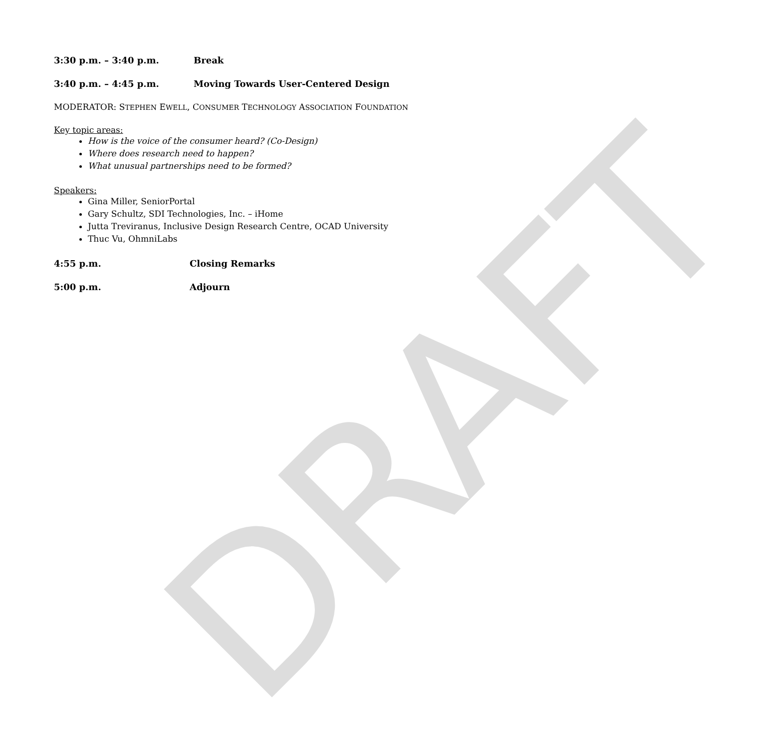DRAFT
3:30 p.m. – 3:40 p.m. Break
3:40 p.m. – 4:45 p.m. Moving Towards User-Centered Design
MODERATOR: STEPHEN EWELL, CONSUMER TECHNOLOGY ASSOCIATION FOUNDATION
Key topic areas:
How is the voice of the consumer heard? (Co-Design)
Where does research need to happen?
What unusual partnerships need to be formed?
Speakers:
Gina Miller, SeniorPortal
Gary Schultz, SDI Technologies, Inc. – iHome
Jutta Treviranus, Inclusive Design Research Centre, OCAD University
Thuc Vu, OhmniLabs
4:55 p.m. Closing Remarks
5:00 p.m. Adjourn